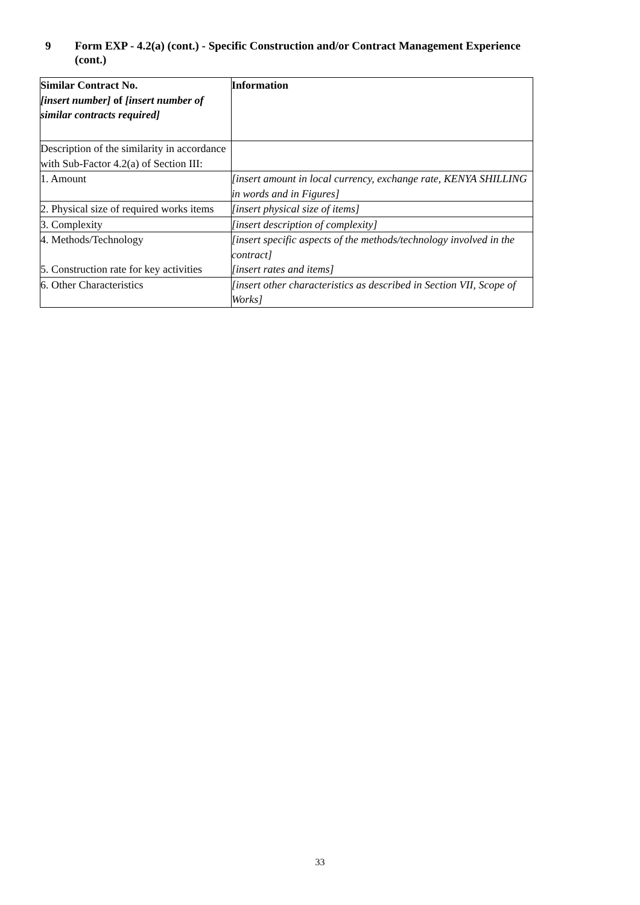9 Form EXP - 4.2(a) (cont.) - Specific Construction and/or Contract Management Experience (cont.)
| Similar Contract No. [insert number] of [insert number of similar contracts required] | Information |
| Description of the similarity in accordance with Sub-Factor 4.2(a) of Section III: | |
| 1. Amount | [insert amount in local currency, exchange rate, KENYA SHILLING in words and in Figures] |
| 2. Physical size of required works items | [insert physical size of items] |
| 3. Complexity | [insert description of complexity] |
| 4. Methods/Technology 5. Construction rate for key activities | [insert specific aspects of the methods/technology involved in the contract] [insert rates and items] |
| 6. Other Characteristics | [insert other characteristics as described in Section VII, Scope of Works] |
33